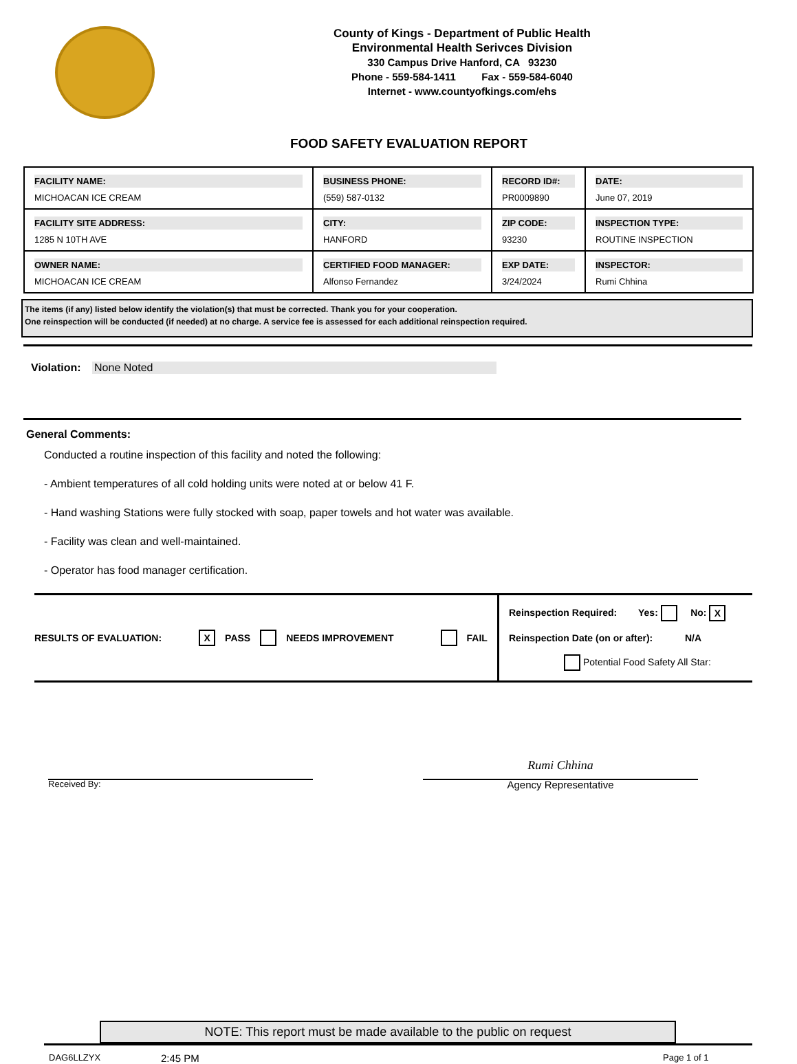County of Kings - Department of Public Health
Environmental Health Serivces Division
330 Campus Drive Hanford, CA 93230
Phone - 559-584-1411 Fax - 559-584-6040
Internet - www.countyofkings.com/ehs
FOOD SAFETY EVALUATION REPORT
| FACILITY NAME: MICHOACAN ICE CREAM | BUSINESS PHONE: (559) 587-0132 | RECORD ID#: PR0009890 | DATE: June 07, 2019 |
| FACILITY SITE ADDRESS: 1285 N 10TH AVE | CITY: HANFORD | ZIP CODE: 93230 | INSPECTION TYPE: ROUTINE INSPECTION |
| OWNER NAME: MICHOACAN ICE CREAM | CERTIFIED FOOD MANAGER: Alfonso Fernandez | EXP DATE: 3/24/2024 | INSPECTOR: Rumi Chhina |
The items (if any) listed below identify the violation(s) that must be corrected. Thank you for your cooperation.
One reinspection will be conducted (if needed) at no charge. A service fee is assessed for each additional reinspection required.
Violation: None Noted
General Comments:
Conducted a routine inspection of this facility and noted the following:
- Ambient temperatures of all cold holding units were noted at or below 41 F.
- Hand washing Stations were fully stocked with soap, paper towels and hot water was available.
- Facility was clean and well-maintained.
- Operator has food manager certification.
RESULTS OF EVALUATION: X PASS NEEDS IMPROVEMENT FAIL
Reinspection Required: Yes: No: X
Reinspection Date (on or after): N/A
Potential Food Safety All Star:
Rumi Chhina
Received By:
Agency Representative
NOTE: This report must be made available to the public on request
DAG6LLZYX 2:45 PM Page 1 of 1